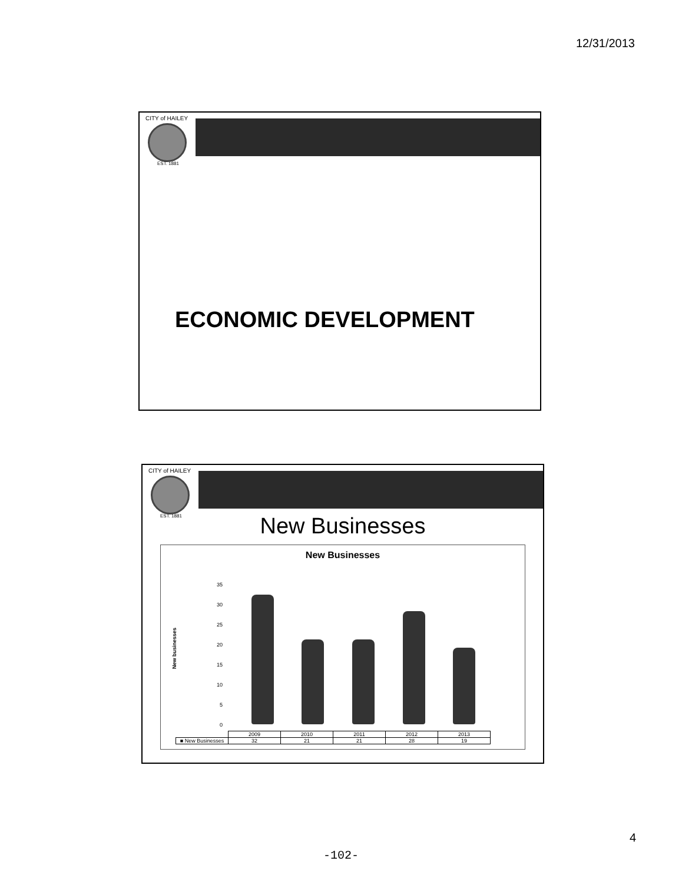12/31/2013
CITY of HAILEY
EST. 1881
ECONOMIC DEVELOPMENT
CITY of HAILEY
EST. 1881
New Businesses
New Businesses
New businesses
35
30
25
20
15
10
5
0
| | 2009 | 2010 | 2011 | 2012 | 2013 |
| --- | --- | --- | --- | --- | --- |
| ■ New Businesses | 32 | 21 | 21 | 28 | 19 |
4
-102-